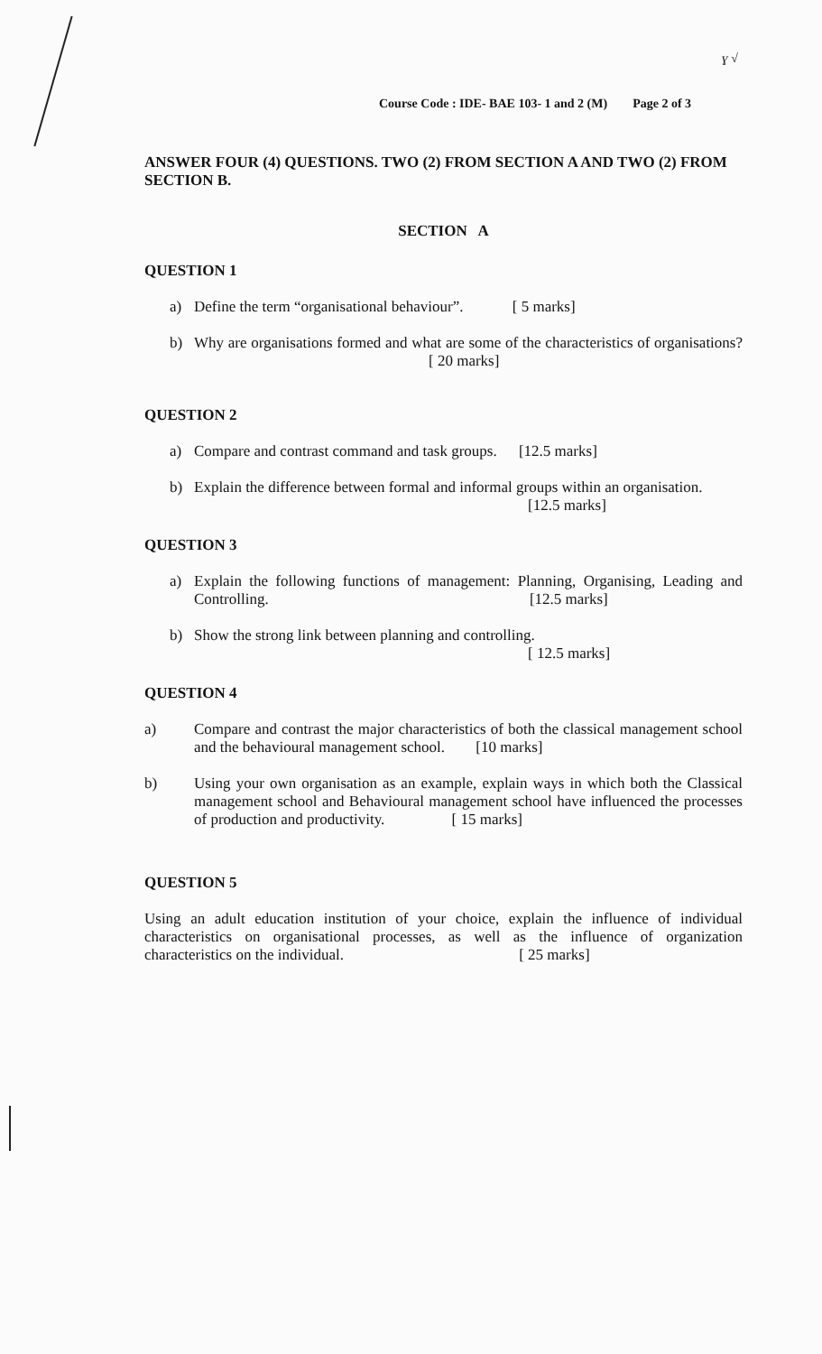ɣ √
Course Code : IDE- BAE 103- 1 and 2 (M) Page 2 of 3
ANSWER FOUR (4) QUESTIONS. TWO (2) FROM SECTION A AND TWO (2) FROM SECTION B.
SECTION A
QUESTION 1
a) Define the term “organisational behaviour”. [ 5 marks]
b) Why are organisations formed and what are some of the characteristics of organisations? [ 20 marks]
QUESTION 2
a) Compare and contrast command and task groups. [12.5 marks]
b) Explain the difference between formal and informal groups within an organisation.
[12.5 marks]
QUESTION 3
a) Explain the following functions of management: Planning, Organising, Leading and Controlling. [12.5 marks]
b) Show the strong link between planning and controlling.
[ 12.5 marks]
QUESTION 4
a) Compare and contrast the major characteristics of both the classical management school and the behavioural management school. [10 marks]
b) Using your own organisation as an example, explain ways in which both the Classical management school and Behavioural management school have influenced the processes of production and productivity. [ 15 marks]
QUESTION 5
Using an adult education institution of your choice, explain the influence of individual characteristics on organisational processes, as well as the influence of organization characteristics on the individual. [ 25 marks]